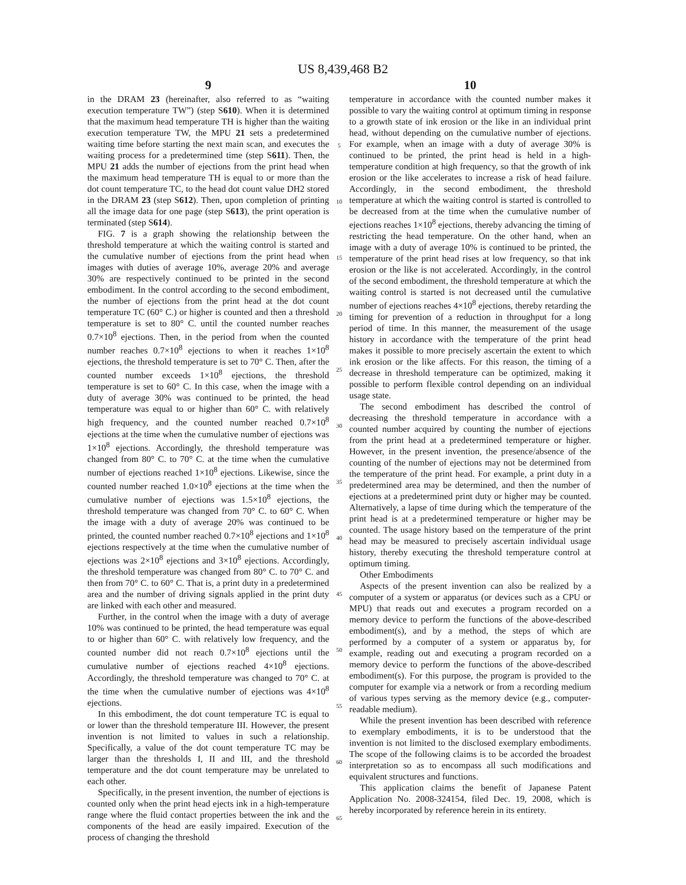US 8,439,468 B2
9
in the DRAM 23 (hereinafter, also referred to as “waiting execution temperature TW”) (step S610). When it is determined that the maximum head temperature TH is higher than the waiting execution temperature TW, the MPU 21 sets a predetermined waiting time before starting the next main scan, and executes the waiting process for a predetermined time (step S611). Then, the MPU 21 adds the number of ejections from the print head when the maximum head temperature TH is equal to or more than the dot count temperature TC, to the head dot count value DH2 stored in the DRAM 23 (step S612). Then, upon completion of printing all the image data for one page (step S613), the print operation is terminated (step S614).
FIG. 7 is a graph showing the relationship between the threshold temperature at which the waiting control is started and the cumulative number of ejections from the print head when images with duties of average 10%, average 20% and average 30% are respectively continued to be printed in the second embodiment. In the control according to the second embodiment, the number of ejections from the print head at the dot count temperature TC (60° C.) or higher is counted and then a threshold temperature is set to 80° C. until the counted number reaches 0.7×10<sup>8</sup> ejections. Then, in the period from when the counted number reaches 0.7×10<sup>8</sup> ejections to when it reaches 1×10<sup>8</sup> ejections, the threshold temperature is set to 70° C. Then, after the counted number exceeds 1×10<sup>8</sup> ejections, the threshold temperature is set to 60° C. In this case, when the image with a duty of average 30% was continued to be printed, the head temperature was equal to or higher than 60° C. with relatively high frequency, and the counted number reached 0.7×10<sup>8</sup> ejections at the time when the cumulative number of ejections was 1×10<sup>8</sup> ejections. Accordingly, the threshold temperature was changed from 80° C. to 70° C. at the time when the cumulative number of ejections reached 1×10<sup>8</sup> ejections. Likewise, since the counted number reached 1.0×10<sup>8</sup> ejections at the time when the cumulative number of ejections was 1.5×10<sup>8</sup> ejections, the threshold temperature was changed from 70° C. to 60° C. When the image with a duty of average 20% was continued to be printed, the counted number reached 0.7×10<sup>8</sup> ejections and 1×10<sup>8</sup> ejections respectively at the time when the cumulative number of ejections was 2×10<sup>8</sup> ejections and 3×10<sup>8</sup> ejections. Accordingly, the threshold temperature was changed from 80° C. to 70° C. and then from 70° C. to 60° C. That is, a print duty in a predetermined area and the number of driving signals applied in the print duty are linked with each other and measured.
Further, in the control when the image with a duty of average 10% was continued to be printed, the head temperature was equal to or higher than 60° C. with relatively low frequency, and the counted number did not reach 0.7×10<sup>8</sup> ejections until the cumulative number of ejections reached 4×10<sup>8</sup> ejections. Accordingly, the threshold temperature was changed to 70° C. at the time when the cumulative number of ejections was 4×10<sup>8</sup> ejections.
In this embodiment, the dot count temperature TC is equal to or lower than the threshold temperature III. However, the present invention is not limited to values in such a relationship. Specifically, a value of the dot count temperature TC may be larger than the thresholds I, II and III, and the threshold temperature and the dot count temperature may be unrelated to each other.
Specifically, in the present invention, the number of ejections is counted only when the print head ejects ink in a high-temperature range where the fluid contact properties between the ink and the components of the head are easily impaired. Execution of the process of changing the threshold
5
10
15
20
25
30
35
40
45
50
55
60
65
10
temperature in accordance with the counted number makes it possible to vary the waiting control at optimum timing in response to a growth state of ink erosion or the like in an individual print head, without depending on the cumulative number of ejections. For example, when an image with a duty of average 30% is continued to be printed, the print head is held in a high-temperature condition at high frequency, so that the growth of ink erosion or the like accelerates to increase a risk of head failure. Accordingly, in the second embodiment, the threshold temperature at which the waiting control is started is controlled to be decreased from at the time when the cumulative number of ejections reaches 1×10<sup>8</sup> ejections, thereby advancing the timing of restricting the head temperature. On the other hand, when an image with a duty of average 10% is continued to be printed, the temperature of the print head rises at low frequency, so that ink erosion or the like is not accelerated. Accordingly, in the control of the second embodiment, the threshold temperature at which the waiting control is started is not decreased until the cumulative number of ejections reaches 4×10<sup>8</sup> ejections, thereby retarding the timing for prevention of a reduction in throughput for a long period of time. In this manner, the measurement of the usage history in accordance with the temperature of the print head makes it possible to more precisely ascertain the extent to which ink erosion or the like affects. For this reason, the timing of a decrease in threshold temperature can be optimized, making it possible to perform flexible control depending on an individual usage state.
The second embodiment has described the control of decreasing the threshold temperature in accordance with a counted number acquired by counting the number of ejections from the print head at a predetermined temperature or higher. However, in the present invention, the presence/absence of the counting of the number of ejections may not be determined from the temperature of the print head. For example, a print duty in a predetermined area may be determined, and then the number of ejections at a predetermined print duty or higher may be counted. Alternatively, a lapse of time during which the temperature of the print head is at a predetermined temperature or higher may be counted. The usage history based on the temperature of the print head may be measured to precisely ascertain individual usage history, thereby executing the threshold temperature control at optimum timing.
Other Embodiments
Aspects of the present invention can also be realized by a computer of a system or apparatus (or devices such as a CPU or MPU) that reads out and executes a program recorded on a memory device to perform the functions of the above-described embodiment(s), and by a method, the steps of which are performed by a computer of a system or apparatus by, for example, reading out and executing a program recorded on a memory device to perform the functions of the above-described embodiment(s). For this purpose, the program is provided to the computer for example via a network or from a recording medium of various types serving as the memory device (e.g., computer-readable medium).
While the present invention has been described with reference to exemplary embodiments, it is to be understood that the invention is not limited to the disclosed exemplary embodiments. The scope of the following claims is to be accorded the broadest interpretation so as to encompass all such modifications and equivalent structures and functions.
This application claims the benefit of Japanese Patent Application No. 2008-324154, filed Dec. 19, 2008, which is hereby incorporated by reference herein in its entirety.